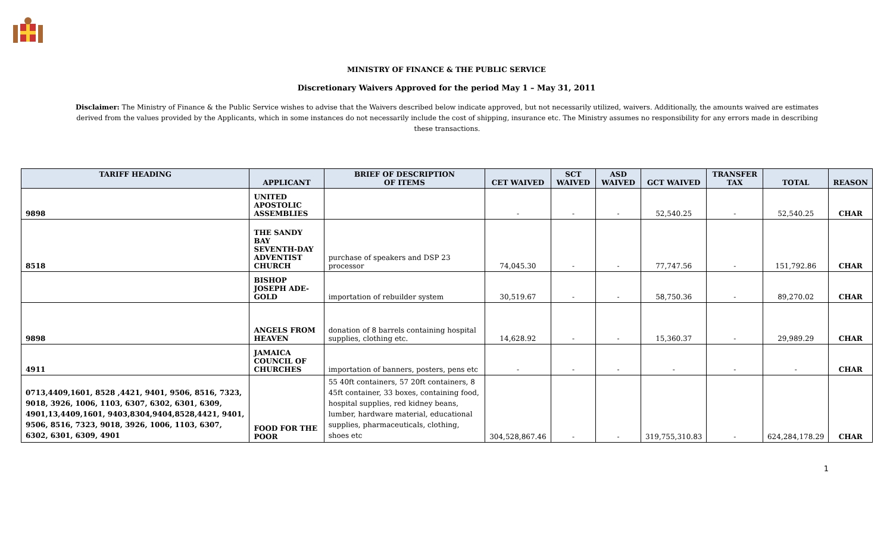MINISTRY OF FINANCE & THE PUBLIC SERVICE
Discretionary Waivers Approved for the period May 1 – May 31, 2011
Disclaimer: The Ministry of Finance & the Public Service wishes to advise that the Waivers described below indicate approved, but not necessarily utilized, waivers. Additionally, the amounts waived are estimates derived from the values provided by the Applicants, which in some instances do not necessarily include the cost of shipping, insurance etc. The Ministry assumes no responsibility for any errors made in describing these transactions.
| TARIFF HEADING | APPLICANT | BRIEF OF DESCRIPTION OF ITEMS | CET WAIVED | SCT WAIVED | ASD WAIVED | GCT WAIVED | TRANSFER TAX | TOTAL | REASON |
| --- | --- | --- | --- | --- | --- | --- | --- | --- | --- |
| 9898 | UNITED APOSTOLIC ASSEMBLIES | | - | - | - | 52,540.25 | - | 52,540.25 | CHAR |
| 8518 | THE SANDY BAY SEVENTH-DAY ADVENTIST CHURCH | purchase of speakers and DSP 23 processor | 74,045.30 | - | - | 77,747.56 | - | 151,792.86 | CHAR |
| | BISHOP JOSEPH ADE-GOLD | importation of rebuilder system | 30,519.67 | - | - | 58,750.36 | - | 89,270.02 | CHAR |
| 9898 | ANGELS FROM HEAVEN | donation of 8 barrels containing hospital supplies, clothing etc. | 14,628.92 | - | - | 15,360.37 | - | 29,989.29 | CHAR |
| 4911 | JAMAICA COUNCIL OF CHURCHES | importation of banners, posters, pens etc | - | - | - | - | - | - | CHAR |
| 0713,4409,1601, 8528 ,4421, 9401, 9506, 8516, 7323, 9018, 3926, 1006, 1103, 6307, 6302, 6301, 6309, 4901,13,4409,1601, 9403,8304,9404,8528,4421, 9401, 9506, 8516, 7323, 9018, 3926, 1006, 1103, 6307, 6302, 6301, 6309, 4901 | FOOD FOR THE POOR | 55 40ft containers, 57 20ft containers, 8 45ft container, 33 boxes, containing food, hospital supplies, red kidney beans, lumber, hardware material, educational supplies, pharmaceuticals, clothing, shoes etc | 304,528,867.46 | - | - | 319,755,310.83 | - | 624,284,178.29 | CHAR |
1